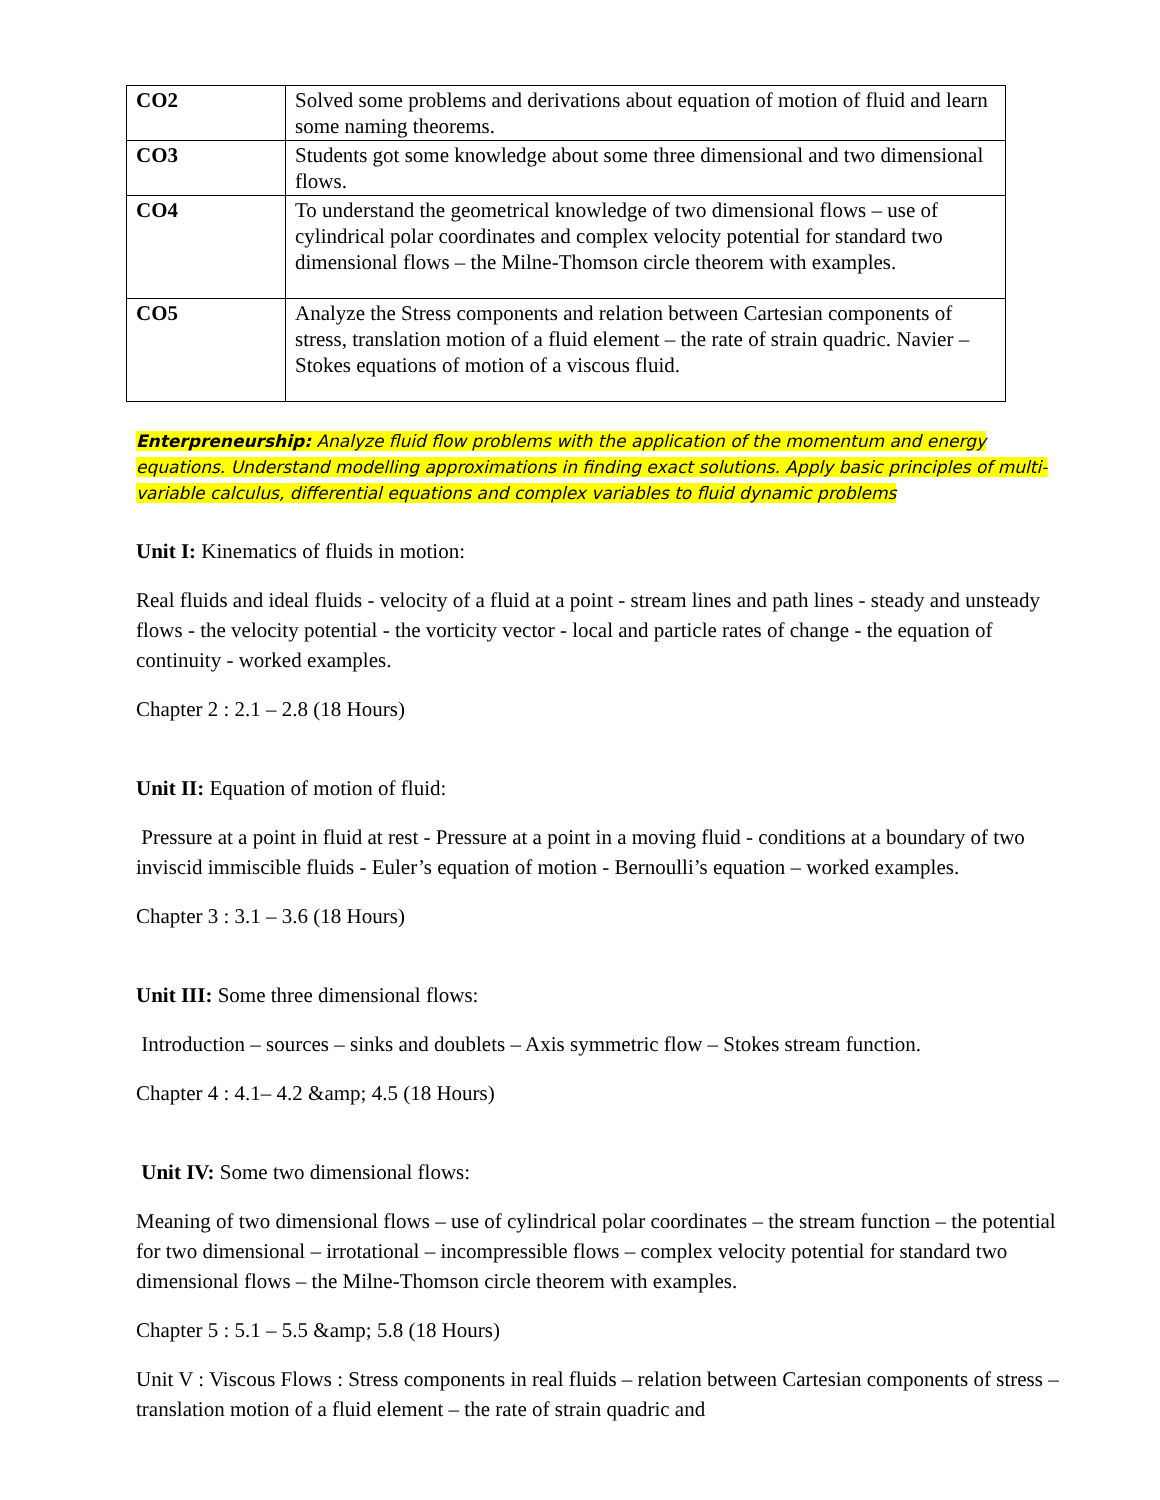| CO2 | Solved some problems and derivations about equation of motion of fluid and learn some naming theorems. |
| CO3 | Students got some knowledge about some three dimensional and two dimensional flows. |
| CO4 | To understand the geometrical knowledge of two dimensional flows – use of cylindrical polar coordinates and complex velocity potential for standard two dimensional flows – the Milne-Thomson circle theorem with examples. |
| CO5 | Analyze the Stress components and relation between Cartesian components of stress, translation motion of a fluid element – the rate of strain quadric. Navier –Stokes equations of motion of a viscous fluid. |
Enterpreneurship: Analyze fluid flow problems with the application of the momentum and energy equations. Understand modelling approximations in finding exact solutions. Apply basic principles of multi-variable calculus, differential equations and complex variables to fluid dynamic problems
Unit I: Kinematics of fluids in motion:
Real fluids and ideal fluids - velocity of a fluid at a point - stream lines and path lines - steady and unsteady flows - the velocity potential - the vorticity vector - local and particle rates of change - the equation of continuity - worked examples.
Chapter 2 : 2.1 – 2.8 (18 Hours)
Unit II: Equation of motion of fluid:
Pressure at a point in fluid at rest - Pressure at a point in a moving fluid - conditions at a boundary of two inviscid immiscible fluids - Euler’s equation of motion - Bernoulli’s equation – worked examples.
Chapter 3 : 3.1 – 3.6 (18 Hours)
Unit III: Some three dimensional flows:
Introduction – sources – sinks and doublets – Axis symmetric flow – Stokes stream function.
Chapter 4 : 4.1– 4.2 &amp; 4.5 (18 Hours)
Unit IV: Some two dimensional flows:
Meaning of two dimensional flows – use of cylindrical polar coordinates – the stream function – the potential for two dimensional – irrotational – incompressible flows – complex velocity potential for standard two dimensional flows – the Milne-Thomson circle theorem with examples.
Chapter 5 : 5.1 – 5.5 &amp; 5.8 (18 Hours)
Unit V : Viscous Flows : Stress components in real fluids – relation between Cartesian components of stress – translation motion of a fluid element – the rate of strain quadric and